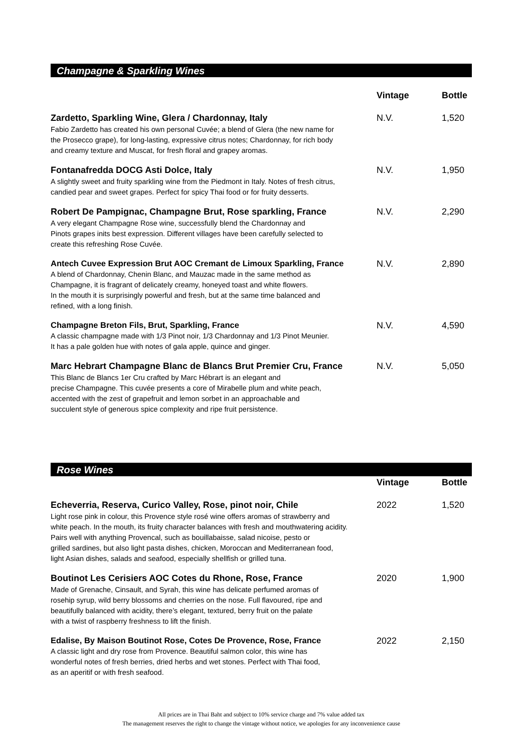Champagne & Sparkling Wines
Vintage Bottle
Zardetto, Sparkling Wine, Glera / Chardonnay, Italy
Fabio Zardetto has created his own personal Cuvée; a blend of Glera (the new name for
the Prosecco grape), for long-lasting, expressive citrus notes; Chardonnay, for rich body
and creamy texture and Muscat, for fresh floral and grapey aromas.
N.V. 1,520
Fontanafredda DOCG Asti Dolce, Italy
A slightly sweet and fruity sparkling wine from the Piedmont in Italy. Notes of fresh citrus,
candied pear and sweet grapes. Perfect for spicy Thai food or for fruity desserts.
N.V. 1,950
Robert De Pampignac, Champagne Brut, Rose sparkling, France
A very elegant Champagne Rose wine, successfully blend the Chardonnay and
Pinots grapes inits best expression. Different villages have been carefully selected to
create this refreshing Rose Cuvée.
N.V. 2,290
Antech Cuvee Expression Brut AOC Cremant de Limoux Sparkling, France
A blend of Chardonnay, Chenin Blanc, and Mauzac made in the same method as
Champagne, it is fragrant of delicately creamy, honeyed toast and white flowers.
In the mouth it is surprisingly powerful and fresh, but at the same time balanced and
refined, with a long finish.
N.V. 2,890
Champagne Breton Fils, Brut, Sparkling, France
A classic champagne made with 1/3 Pinot noir, 1/3 Chardonnay and 1/3 Pinot Meunier.
It has a pale golden hue with notes of gala apple, quince and ginger.
N.V. 4,590
Marc Hebrart Champagne Blanc de Blancs Brut Premier Cru, France
This Blanc de Blancs 1er Cru crafted by Marc Hébrart is an elegant and
precise Champagne. This cuvée presents a core of Mirabelle plum and white peach,
accented with the zest of grapefruit and lemon sorbet in an approachable and
succulent style of generous spice complexity and ripe fruit persistence.
N.V. 5,050
Rose Wines
Vintage Bottle
Echeverria, Reserva, Curico Valley, Rose, pinot noir, Chile
Light rose pink in colour, this Provence style rosé wine offers aromas of strawberry and
white peach. In the mouth, its fruity character balances with fresh and mouthwatering acidity.
Pairs well with anything Provencal, such as bouillabaisse, salad nicoise, pesto or
grilled sardines, but also light pasta dishes, chicken, Moroccan and Mediterranean food,
light Asian dishes, salads and seafood, especially shellfish or grilled tuna.
2022 1,520
Boutinot Les Cerisiers AOC Cotes du Rhone, Rose, France
Made of Grenache, Cinsault, and Syrah, this wine has delicate perfumed aromas of
rosehip syrup, wild berry blossoms and cherries on the nose. Full flavoured, ripe and
beautifully balanced with acidity, there’s elegant, textured, berry fruit on the palate
with a twist of raspberry freshness to lift the finish.
2020 1,900
Edalise, By Maison Boutinot Rose, Cotes De Provence, Rose, France
A classic light and dry rose from Provence. Beautiful salmon color, this wine has
wonderful notes of fresh berries, dried herbs and wet stones. Perfect with Thai food,
as an aperitif or with fresh seafood.
2022 2,150
All prices are in Thai Baht and subject to 10% service charge and 7% value added tax
The management reserves the right to change the vintage without notice, we apologies for any inconvenience cause